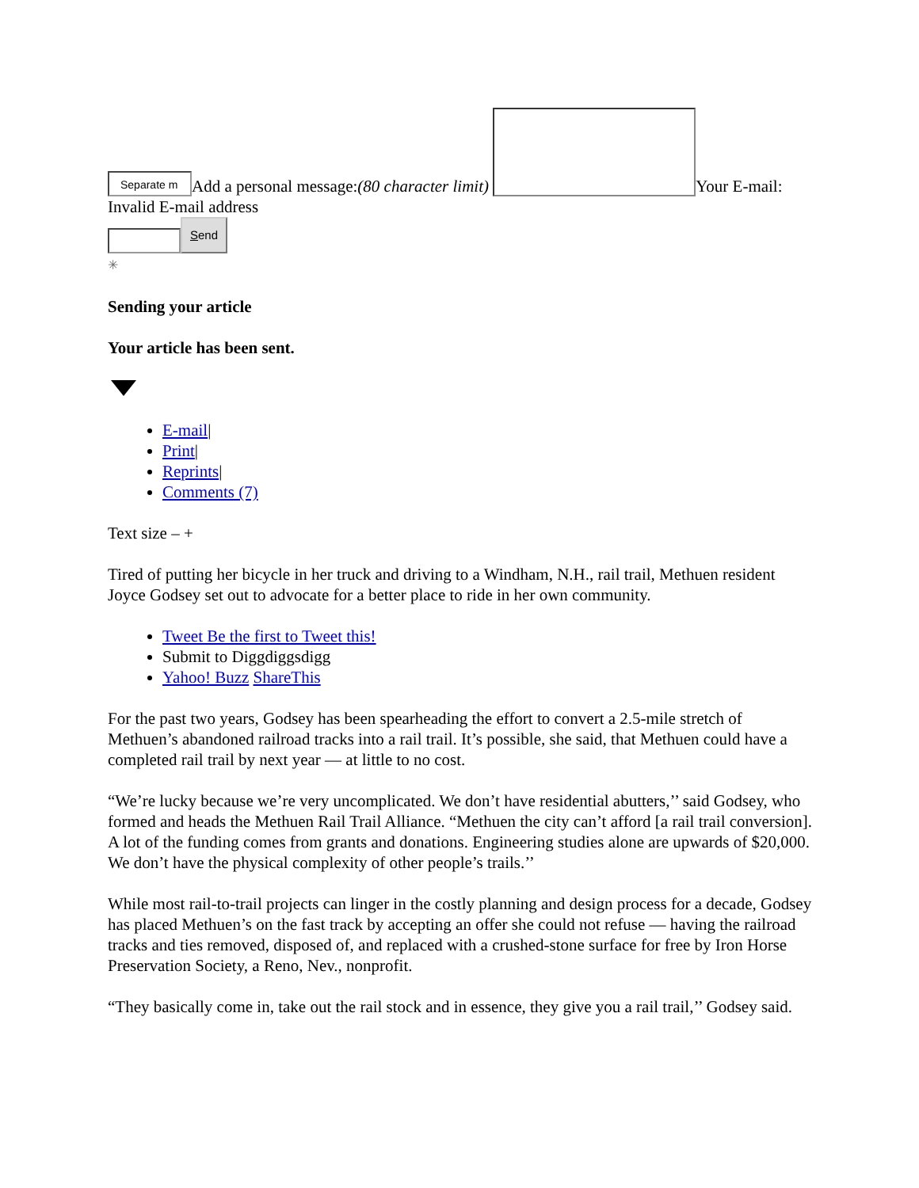Separate m Add a personal message:(80 character limit) Your E-mail:
Invalid E-mail address
Send
✳
Sending your article
Your article has been sent.
E-mail|
Print|
Reprints|
Comments (7)
Text size – +
Tired of putting her bicycle in her truck and driving to a Windham, N.H., rail trail, Methuen resident Joyce Godsey set out to advocate for a better place to ride in her own community.
Tweet Be the first to Tweet this!
Submit to Diggdiggsdigg
Yahoo! Buzz ShareThis
For the past two years, Godsey has been spearheading the effort to convert a 2.5-mile stretch of Methuen’s abandoned railroad tracks into a rail trail. It’s possible, she said, that Methuen could have a completed rail trail by next year — at little to no cost.
“We’re lucky because we’re very uncomplicated. We don’t have residential abutters,’’ said Godsey, who formed and heads the Methuen Rail Trail Alliance. “Methuen the city can’t afford [a rail trail conversion]. A lot of the funding comes from grants and donations. Engineering studies alone are upwards of $20,000. We don’t have the physical complexity of other people’s trails.’’
While most rail-to-trail projects can linger in the costly planning and design process for a decade, Godsey has placed Methuen’s on the fast track by accepting an offer she could not refuse — having the railroad tracks and ties removed, disposed of, and replaced with a crushed-stone surface for free by Iron Horse Preservation Society, a Reno, Nev., nonprofit.
“They basically come in, take out the rail stock and in essence, they give you a rail trail,’’ Godsey said.